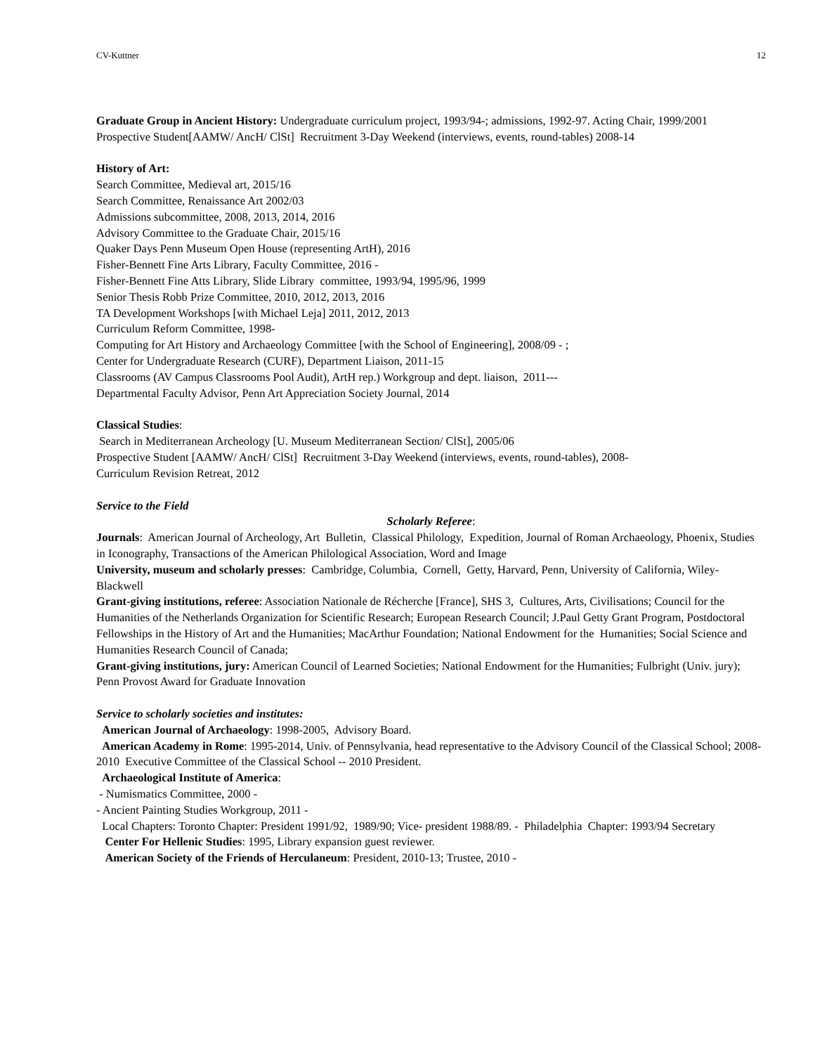CV-Kuttner 12
Graduate Group in Ancient History: Undergraduate curriculum project, 1993/94-; admissions, 1992-97. Acting Chair, 1999/2001
Prospective Student[AAMW/ AncH/ ClSt] Recruitment 3-Day Weekend (interviews, events, round-tables) 2008-14
History of Art:
Search Committee, Medieval art, 2015/16
Search Committee, Renaissance Art 2002/03
Admissions subcommittee, 2008, 2013, 2014, 2016
Advisory Committee to the Graduate Chair, 2015/16
Quaker Days Penn Museum Open House (representing ArtH), 2016
Fisher-Bennett Fine Arts Library, Faculty Committee, 2016 -
Fisher-Bennett Fine Atts Library, Slide Library committee, 1993/94, 1995/96, 1999
Senior Thesis Robb Prize Committee, 2010, 2012, 2013, 2016
TA Development Workshops [with Michael Leja] 2011, 2012, 2013
Curriculum Reform Committee, 1998-
Computing for Art History and Archaeology Committee [with the School of Engineering], 2008/09 - ;
Center for Undergraduate Research (CURF), Department Liaison, 2011-15
Classrooms (AV Campus Classrooms Pool Audit), ArtH rep.) Workgroup and dept. liaison, 2011---
Departmental Faculty Advisor, Penn Art Appreciation Society Journal, 2014
Classical Studies:
Search in Mediterranean Archeology [U. Museum Mediterranean Section/ ClSt], 2005/06
Prospective Student [AAMW/ AncH/ ClSt] Recruitment 3-Day Weekend (interviews, events, round-tables), 2008-
Curriculum Revision Retreat, 2012
Service to the Field
Scholarly Referee:
Journals: American Journal of Archeology, Art Bulletin, Classical Philology, Expedition, Journal of Roman Archaeology, Phoenix, Studies in Iconography, Transactions of the American Philological Association, Word and Image
University, museum and scholarly presses: Cambridge, Columbia, Cornell, Getty, Harvard, Penn, University of California, Wiley-Blackwell
Grant-giving institutions, referee: Association Nationale de Récherche [France], SHS 3, Cultures, Arts, Civilisations; Council for the Humanities of the Netherlands Organization for Scientific Research; European Research Council; J.Paul Getty Grant Program, Postdoctoral Fellowships in the History of Art and the Humanities; MacArthur Foundation; National Endowment for the Humanities; Social Science and Humanities Research Council of Canada;
Grant-giving institutions, jury: American Council of Learned Societies; National Endowment for the Humanities; Fulbright (Univ. jury); Penn Provost Award for Graduate Innovation
Service to scholarly societies and institutes:
American Journal of Archaeology: 1998-2005, Advisory Board.
American Academy in Rome: 1995-2014, Univ. of Pennsylvania, head representative to the Advisory Council of the Classical School; 2008-2010 Executive Committee of the Classical School -- 2010 President.
Archaeological Institute of America:
- Numismatics Committee, 2000 -
- Ancient Painting Studies Workgroup, 2011 -
Local Chapters: Toronto Chapter: President 1991/92, 1989/90; Vice- president 1988/89. - Philadelphia Chapter: 1993/94 Secretary
Center For Hellenic Studies: 1995, Library expansion guest reviewer.
American Society of the Friends of Herculaneum: President, 2010-13; Trustee, 2010 -